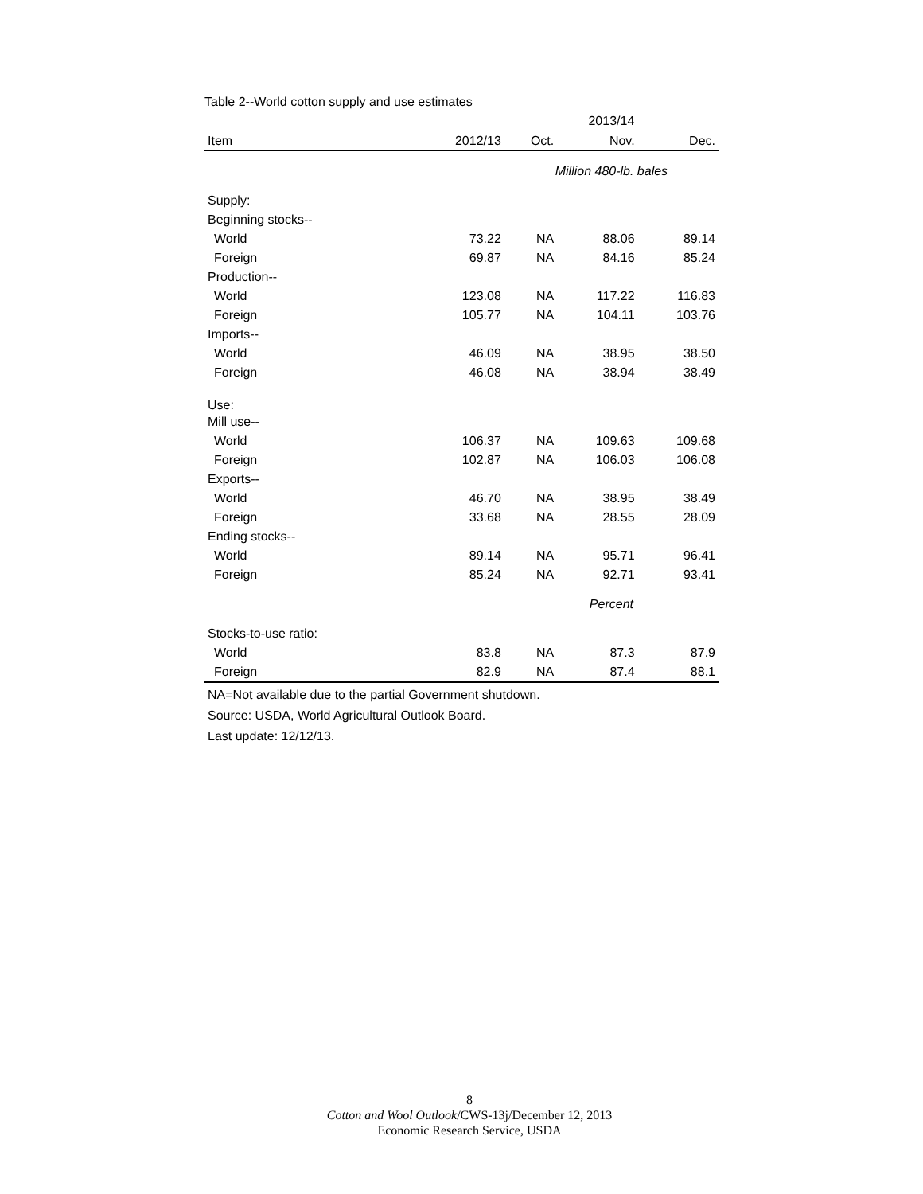Table 2--World cotton supply and use estimates
| | | 2013/14 | | |
| --- | --- | --- | --- | --- |
| Item | 2012/13 | Oct. | Nov. | Dec. |
| | | Million 480-lb. bales | | |
| Supply: | | | | |
| Beginning stocks-- | | | | |
| World | 73.22 | NA | 88.06 | 89.14 |
| Foreign | 69.87 | NA | 84.16 | 85.24 |
| Production-- | | | | |
| World | 123.08 | NA | 117.22 | 116.83 |
| Foreign | 105.77 | NA | 104.11 | 103.76 |
| Imports-- | | | | |
| World | 46.09 | NA | 38.95 | 38.50 |
| Foreign | 46.08 | NA | 38.94 | 38.49 |
| Use: | | | | |
| Mill use-- | | | | |
| World | 106.37 | NA | 109.63 | 109.68 |
| Foreign | 102.87 | NA | 106.03 | 106.08 |
| Exports-- | | | | |
| World | 46.70 | NA | 38.95 | 38.49 |
| Foreign | 33.68 | NA | 28.55 | 28.09 |
| Ending stocks-- | | | | |
| World | 89.14 | NA | 95.71 | 96.41 |
| Foreign | 85.24 | NA | 92.71 | 93.41 |
| | | Percent | | |
| Stocks-to-use ratio: | | | | |
| World | 83.8 | NA | 87.3 | 87.9 |
| Foreign | 82.9 | NA | 87.4 | 88.1 |
NA=Not available due to the partial Government shutdown.
Source: USDA, World Agricultural Outlook Board.
Last update: 12/12/13.
8
Cotton and Wool Outlook/CWS-13j/December 12, 2013
Economic Research Service, USDA